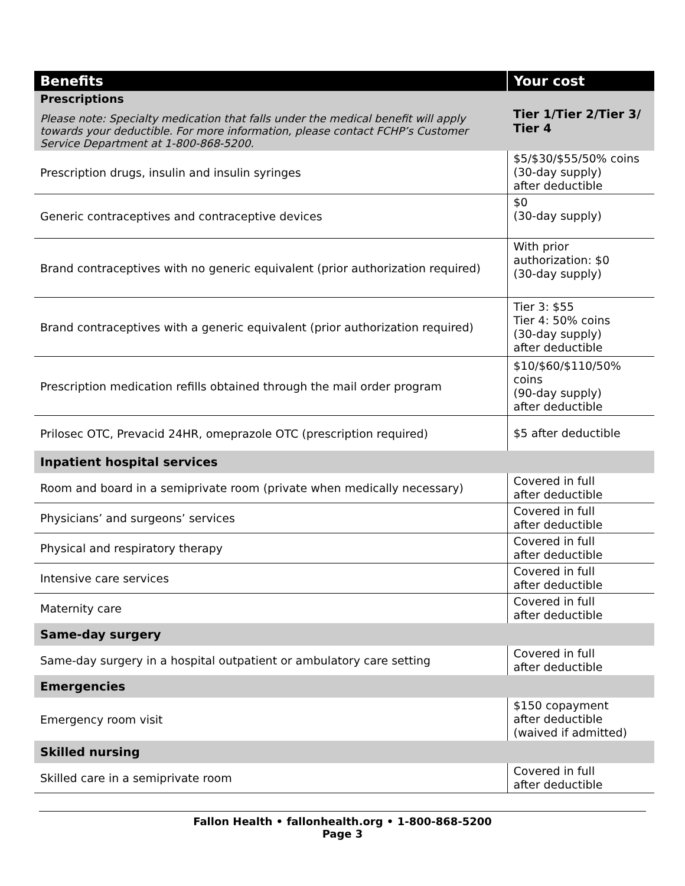| Benefits | Your cost |
| --- | --- |
| Prescriptions Please note: Specialty medication that falls under the medical benefit will apply towards your deductible. For more information, please contact FCHP’s Customer Service Department at 1-800-868-5200. | Tier 1/Tier 2/Tier 3/ Tier 4 |
| Prescription drugs, insulin and insulin syringes | $5/$30/$55/50% coins (30-day supply) after deductible |
| Generic contraceptives and contraceptive devices | $0 (30-day supply) |
| Brand contraceptives with no generic equivalent (prior authorization required) | With prior authorization: $0 (30-day supply) |
| Brand contraceptives with a generic equivalent (prior authorization required) | Tier 3: $55 Tier 4: 50% coins (30-day supply) after deductible |
| Prescription medication refills obtained through the mail order program | $10/$60/$110/50% coins (90-day supply) after deductible |
| Prilosec OTC, Prevacid 24HR, omeprazole OTC (prescription required) | $5 after deductible |
| Inpatient hospital services | |
| Room and board in a semiprivate room (private when medically necessary) | Covered in full after deductible |
| Physicians’ and surgeons’ services | Covered in full after deductible |
| Physical and respiratory therapy | Covered in full after deductible |
| Intensive care services | Covered in full after deductible |
| Maternity care | Covered in full after deductible |
| Same-day surgery | |
| Same-day surgery in a hospital outpatient or ambulatory care setting | Covered in full after deductible |
| Emergencies | |
| Emergency room visit | $150 copayment after deductible (waived if admitted) |
| Skilled nursing | |
| Skilled care in a semiprivate room | Covered in full after deductible |
Fallon Health • fallonhealth.org • 1-800-868-5200
Page 3